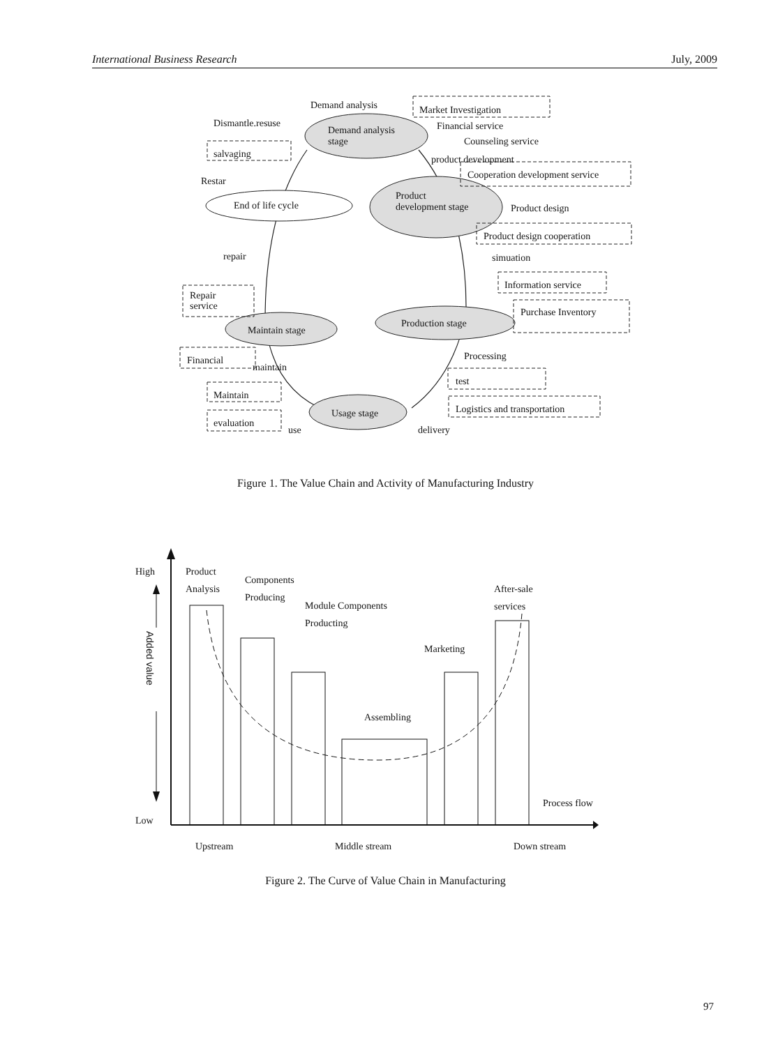International Business Research July, 2009
Demand analysis
Market Investigation
Dismantle.resuse
Demand analysis
stage
Financial service
Counseling service
salvaging
product development
Cooperation development service
Restar
Product
development stage
End of life cycle
Product design
Product design cooperation
repair
simuation
Information service
Repair
service
Purchase Inventory
Production stage
Maintain stage
Processing
Financial
maintain
test
Maintain
Logistics and transportation
Usage stage
evaluation
use
delivery
Added value
High
Low
Product
Analysis
Components
Producing
Module Components
Producting
After-sale
services
Marketing
Assembling
Process flow
Upstream
Middle stream
Down stream
Figure 1. The Value Chain and Activity of Manufacturing Industry
Figure 2. The Curve of Value Chain in Manufacturing
97